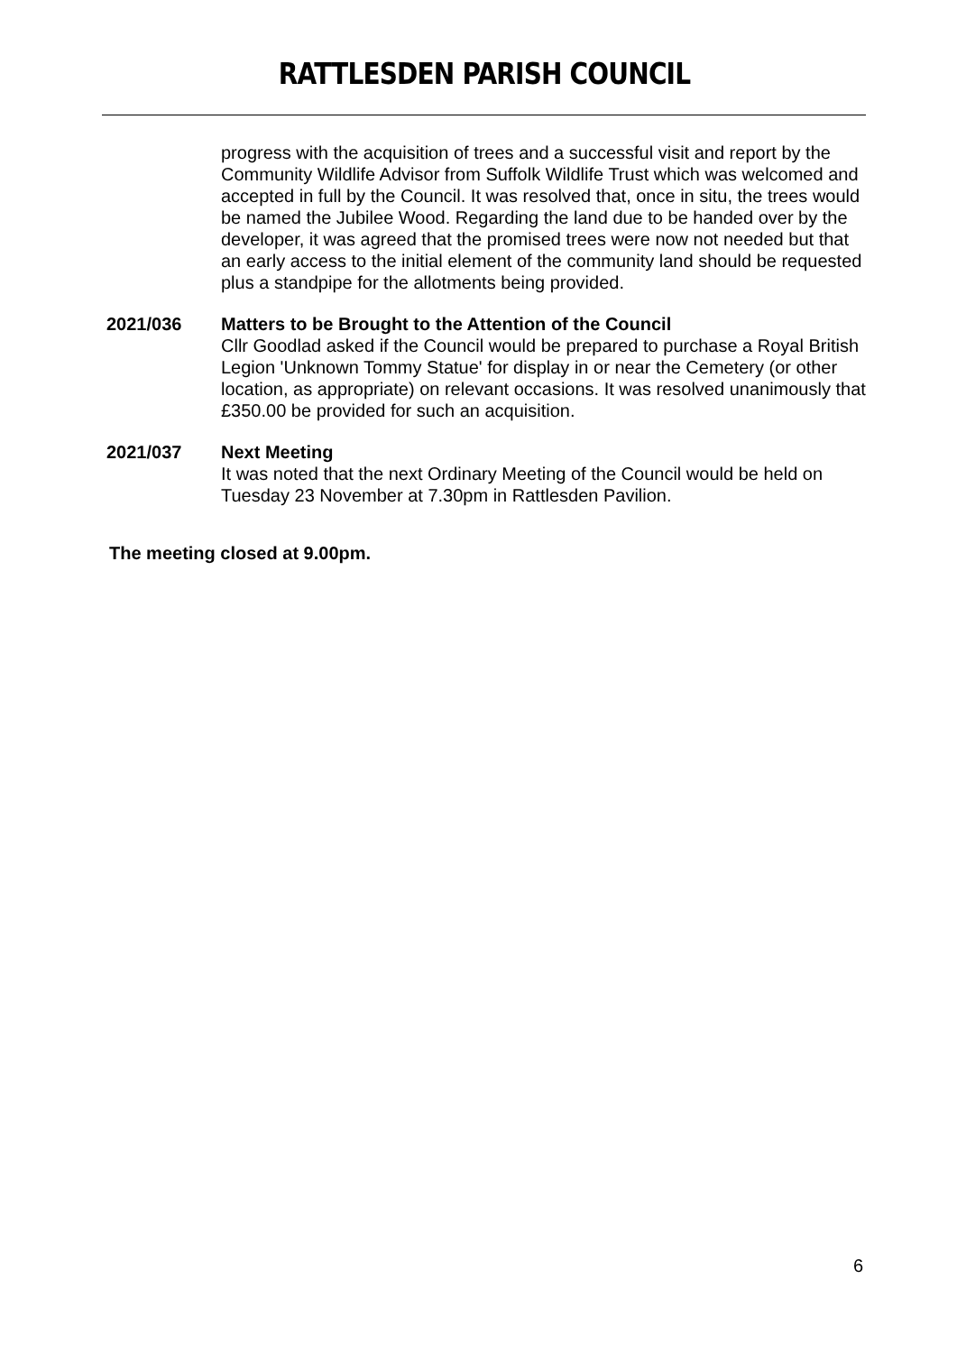RATTLESDEN PARISH COUNCIL
progress with the acquisition of trees and a successful visit and report by the Community Wildlife Advisor from Suffolk Wildlife Trust which was welcomed and accepted in full by the Council. It was resolved that, once in situ, the trees would be named the Jubilee Wood. Regarding the land due to be handed over by the developer, it was agreed that the promised trees were now not needed but that an early access to the initial element of the community land should be requested plus a standpipe for the allotments being provided.
2021/036 Matters to be Brought to the Attention of the Council
Cllr Goodlad asked if the Council would be prepared to purchase a Royal British Legion 'Unknown Tommy Statue' for display in or near the Cemetery (or other location, as appropriate) on relevant occasions. It was resolved unanimously that £350.00 be provided for such an acquisition.
2021/037 Next Meeting
It was noted that the next Ordinary Meeting of the Council would be held on Tuesday 23 November at 7.30pm in Rattlesden Pavilion.
The meeting closed at 9.00pm.
6